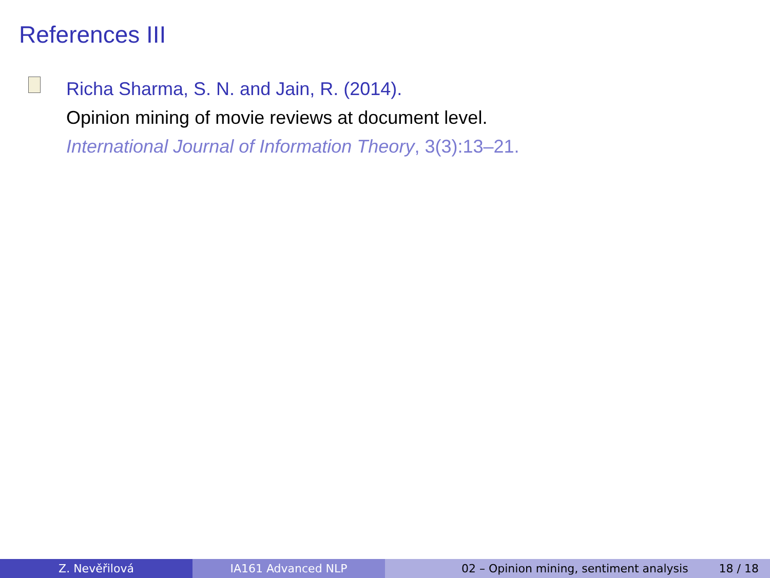References III
Richa Sharma, S. N. and Jain, R. (2014).
Opinion mining of movie reviews at document level.
International Journal of Information Theory, 3(3):13–21.
Z. Nevěřilová IA161 Advanced NLP 02 – Opinion mining, sentiment analysis 18 / 18